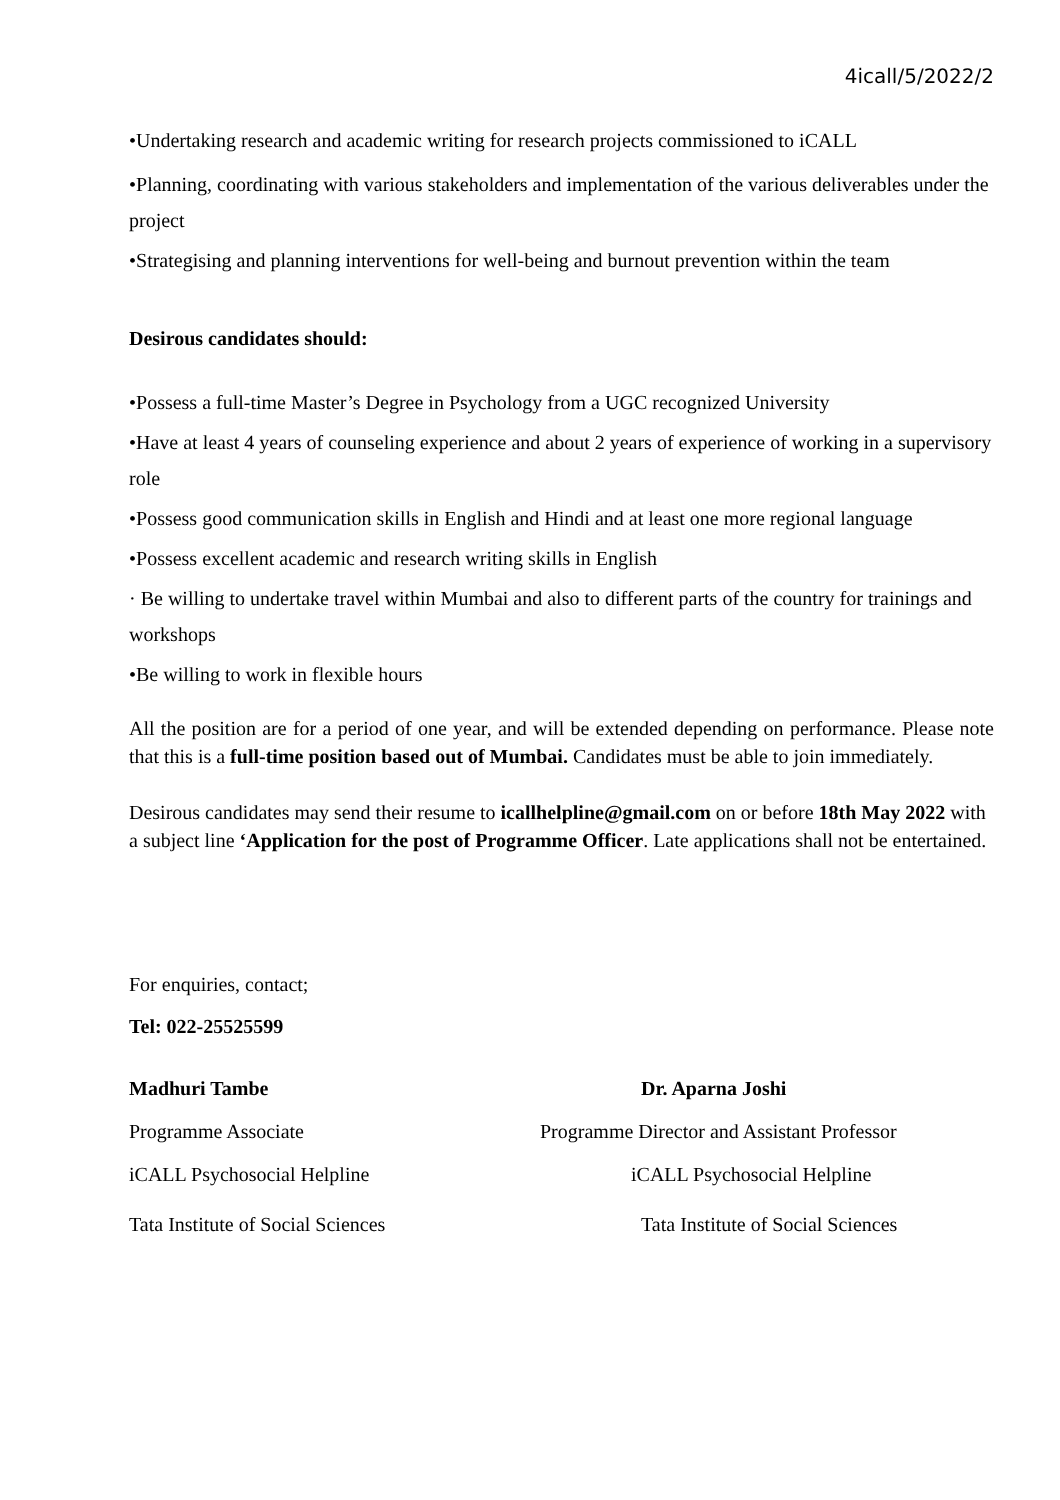4icall/5/2022/2
•Undertaking research and academic writing for research projects commissioned to iCALL
•Planning, coordinating with various stakeholders and implementation of the various deliverables under the project
•Strategising and planning interventions for well-being and burnout prevention within the team
Desirous candidates should:
•Possess a full-time Master’s Degree in Psychology from a UGC recognized University
•Have at least 4 years of counseling experience and about 2 years of experience of working in a supervisory role
•Possess good communication skills in English and Hindi and at least one more regional language
•Possess excellent academic and research writing skills in English
· Be willing to undertake travel within Mumbai and also to different parts of the country for trainings and workshops
•Be willing to work in flexible hours
All the position are for a period of one year, and will be extended depending on performance. Please note that this is a full-time position based out of Mumbai. Candidates must be able to join immediately.
Desirous candidates may send their resume to icallhelpline@gmail.com on or before 18th May 2022 with a subject line ‘Application for the post of Programme Officer. Late applications shall not be entertained.
For enquiries, contact;
Tel: 022-25525599
Madhuri Tambe
Programme Associate
iCALL Psychosocial Helpline
Tata Institute of Social Sciences
Dr. Aparna Joshi
Programme Director and Assistant Professor
iCALL Psychosocial Helpline
Tata Institute of Social Sciences